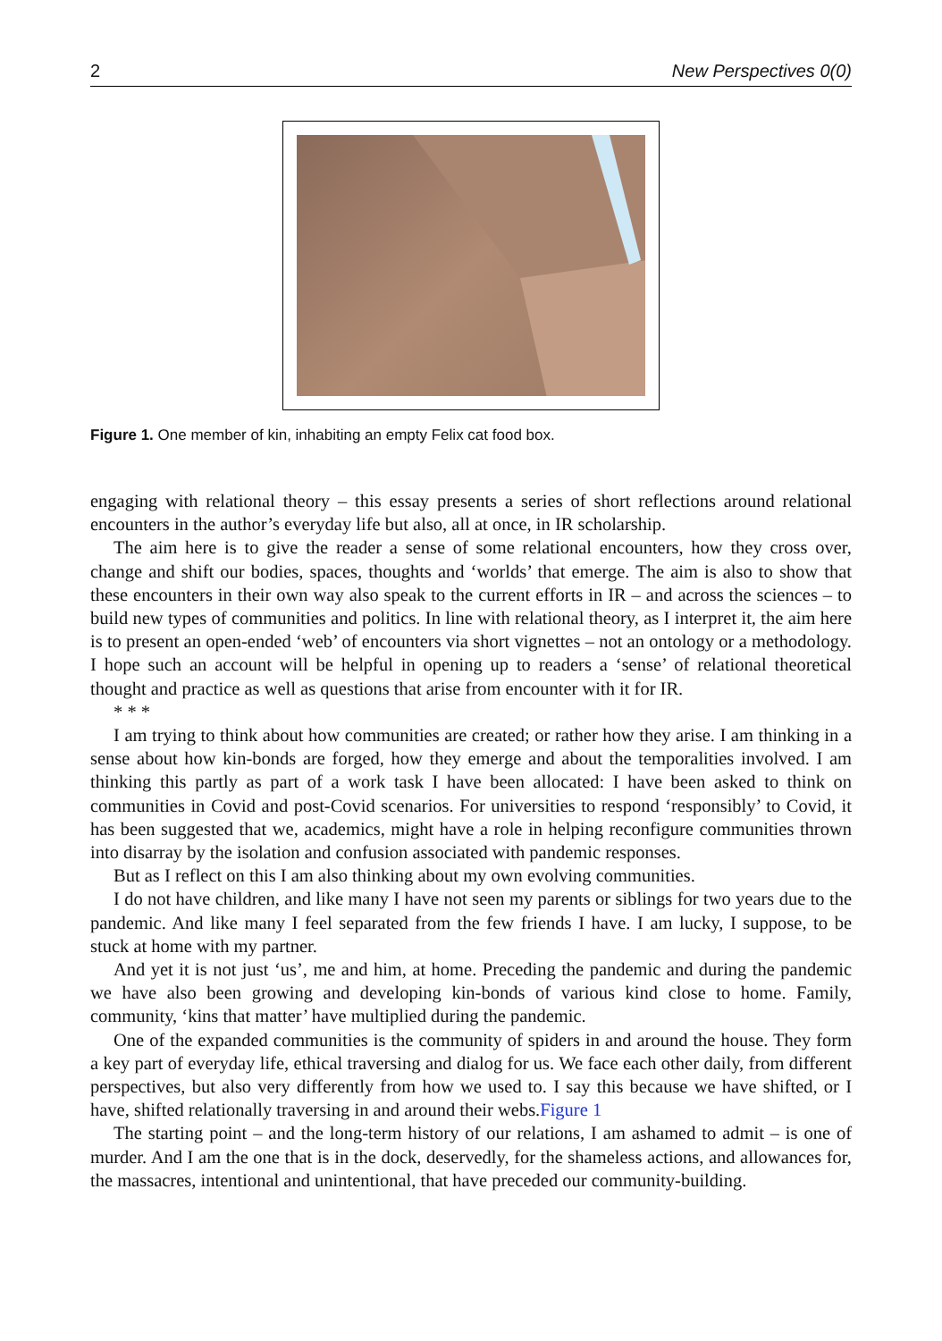2 New Perspectives 0(0)
Figure 1. One member of kin, inhabiting an empty Felix cat food box.
engaging with relational theory – this essay presents a series of short reflections around relational encounters in the author’s everyday life but also, all at once, in IR scholarship.
The aim here is to give the reader a sense of some relational encounters, how they cross over, change and shift our bodies, spaces, thoughts and ‘worlds’ that emerge. The aim is also to show that these encounters in their own way also speak to the current efforts in IR – and across the sciences – to build new types of communities and politics. In line with relational theory, as I interpret it, the aim here is to present an open-ended ‘web’ of encounters via short vignettes – not an ontology or a methodology. I hope such an account will be helpful in opening up to readers a ‘sense’ of relational theoretical thought and practice as well as questions that arise from encounter with it for IR.
* * *
I am trying to think about how communities are created; or rather how they arise. I am thinking in a sense about how kin-bonds are forged, how they emerge and about the temporalities involved. I am thinking this partly as part of a work task I have been allocated: I have been asked to think on communities in Covid and post-Covid scenarios. For universities to respond ‘responsibly’ to Covid, it has been suggested that we, academics, might have a role in helping reconfigure communities thrown into disarray by the isolation and confusion associated with pandemic responses.
But as I reflect on this I am also thinking about my own evolving communities.
I do not have children, and like many I have not seen my parents or siblings for two years due to the pandemic. And like many I feel separated from the few friends I have. I am lucky, I suppose, to be stuck at home with my partner.
And yet it is not just ‘us’, me and him, at home. Preceding the pandemic and during the pandemic we have also been growing and developing kin-bonds of various kind close to home. Family, community, ‘kins that matter’ have multiplied during the pandemic.
One of the expanded communities is the community of spiders in and around the house. They form a key part of everyday life, ethical traversing and dialog for us. We face each other daily, from different perspectives, but also very differently from how we used to. I say this because we have shifted, or I have, shifted relationally traversing in and around their webs.Figure 1
The starting point – and the long-term history of our relations, I am ashamed to admit – is one of murder. And I am the one that is in the dock, deservedly, for the shameless actions, and allowances for, the massacres, intentional and unintentional, that have preceded our community-building.